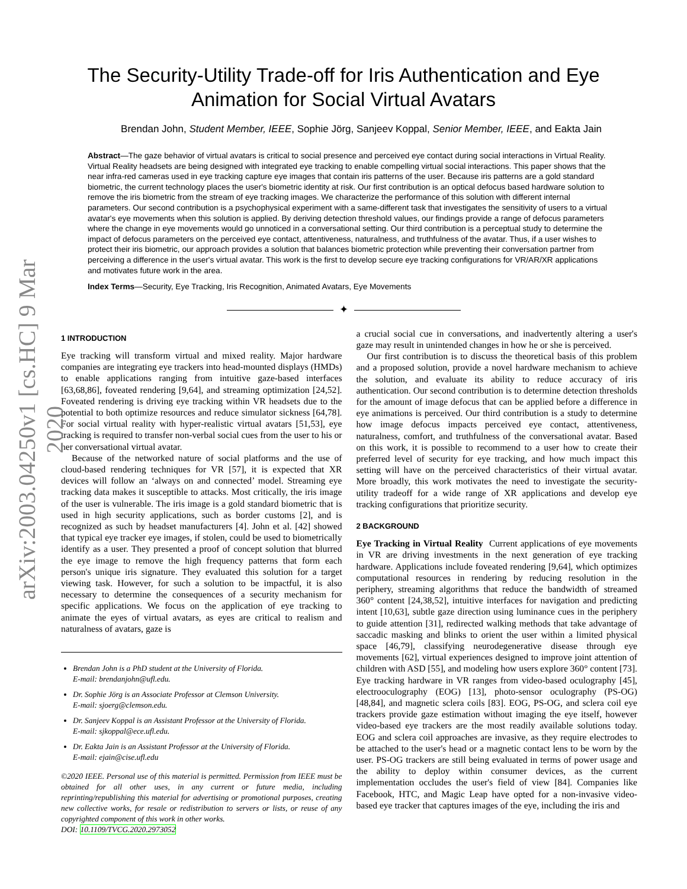arXiv:2003.04250v1 [cs.HC] 9 Mar 2020
The Security-Utility Trade-off for Iris Authentication and Eye
Animation for Social Virtual Avatars
Brendan John, Student Member, IEEE, Sophie Jörg, Sanjeev Koppal, Senior Member, IEEE, and Eakta Jain
Abstract—The gaze behavior of virtual avatars is critical to social presence and perceived eye contact during social interactions in Virtual Reality. Virtual Reality headsets are being designed with integrated eye tracking to enable compelling virtual social interactions. This paper shows that the near infra-red cameras used in eye tracking capture eye images that contain iris patterns of the user. Because iris patterns are a gold standard biometric, the current technology places the user's biometric identity at risk. Our first contribution is an optical defocus based hardware solution to remove the iris biometric from the stream of eye tracking images. We characterize the performance of this solution with different internal parameters. Our second contribution is a psychophysical experiment with a same-different task that investigates the sensitivity of users to a virtual avatar's eye movements when this solution is applied. By deriving detection threshold values, our findings provide a range of defocus parameters where the change in eye movements would go unnoticed in a conversational setting. Our third contribution is a perceptual study to determine the impact of defocus parameters on the perceived eye contact, attentiveness, naturalness, and truthfulness of the avatar. Thus, if a user wishes to protect their iris biometric, our approach provides a solution that balances biometric protection while preventing their conversation partner from perceiving a difference in the user's virtual avatar. This work is the first to develop secure eye tracking configurations for VR/AR/XR applications and motivates future work in the area.
Index Terms—Security, Eye Tracking, Iris Recognition, Animated Avatars, Eye Movements
✦
1 INTRODUCTION
Eye tracking will transform virtual and mixed reality. Major hardware companies are integrating eye trackers into head-mounted displays (HMDs) to enable applications ranging from intuitive gaze-based interfaces [63,68,86], foveated rendering [9,64], and streaming optimization [24,52]. Foveated rendering is driving eye tracking within VR headsets due to the potential to both optimize resources and reduce simulator sickness [64,78]. For social virtual reality with hyper-realistic virtual avatars [51,53], eye tracking is required to transfer non-verbal social cues from the user to his or her conversational virtual avatar.
Because of the networked nature of social platforms and the use of cloud-based rendering techniques for VR [57], it is expected that XR devices will follow an ‘always on and connected’ model. Streaming eye tracking data makes it susceptible to attacks. Most critically, the iris image of the user is vulnerable. The iris image is a gold standard biometric that is used in high security applications, such as border customs [2], and is recognized as such by headset manufacturers [4]. John et al. [42] showed that typical eye tracker eye images, if stolen, could be used to biometrically identify as a user. They presented a proof of concept solution that blurred the eye image to remove the high frequency patterns that form each person's unique iris signature. They evaluated this solution for a target viewing task. However, for such a solution to be impactful, it is also necessary to determine the consequences of a security mechanism for specific applications. We focus on the application of eye tracking to animate the eyes of virtual avatars, as eyes are critical to realism and naturalness of avatars, gaze is
Brendan John is a PhD student at the University of Florida.
E-mail: brendanjohn@ufl.edu.
Dr. Sophie Jörg is an Associate Professor at Clemson University.
E-mail: sjoerg@clemson.edu.
Dr. Sanjeev Koppal is an Assistant Professor at the University of Florida.
E-mail: sjkoppal@ece.ufl.edu.
Dr. Eakta Jain is an Assistant Professor at the University of Florida.
E-mail: ejain@cise.ufl.edu
©2020 IEEE. Personal use of this material is permitted. Permission from IEEE must be obtained for all other uses, in any current or future media, including reprinting/republishing this material for advertising or promotional purposes, creating new collective works, for resale or redistribution to servers or lists, or reuse of any copyrighted component of this work in other works.
DOI: 10.1109/TVCG.2020.2973052
a crucial social cue in conversations, and inadvertently altering a user's gaze may result in unintended changes in how he or she is perceived.
Our first contribution is to discuss the theoretical basis of this problem and a proposed solution, provide a novel hardware mechanism to achieve the solution, and evaluate its ability to reduce accuracy of iris authentication. Our second contribution is to determine detection thresholds for the amount of image defocus that can be applied before a difference in eye animations is perceived. Our third contribution is a study to determine how image defocus impacts perceived eye contact, attentiveness, naturalness, comfort, and truthfulness of the conversational avatar. Based on this work, it is possible to recommend to a user how to create their preferred level of security for eye tracking, and how much impact this setting will have on the perceived characteristics of their virtual avatar. More broadly, this work motivates the need to investigate the security-utility tradeoff for a wide range of XR applications and develop eye tracking configurations that prioritize security.
2 BACKGROUND
Eye Tracking in Virtual Reality Current applications of eye movements in VR are driving investments in the next generation of eye tracking hardware. Applications include foveated rendering [9,64], which optimizes computational resources in rendering by reducing resolution in the periphery, streaming algorithms that reduce the bandwidth of streamed 360° content [24,38,52], intuitive interfaces for navigation and predicting intent [10,63], subtle gaze direction using luminance cues in the periphery to guide attention [31], redirected walking methods that take advantage of saccadic masking and blinks to orient the user within a limited physical space [46,79], classifying neurodegenerative disease through eye movements [62], virtual experiences designed to improve joint attention of children with ASD [55], and modeling how users explore 360° content [73]. Eye tracking hardware in VR ranges from video-based oculography [45], electrooculography (EOG) [13], photo-sensor oculography (PS-OG) [48,84], and magnetic sclera coils [83]. EOG, PS-OG, and sclera coil eye trackers provide gaze estimation without imaging the eye itself, however video-based eye trackers are the most readily available solutions today. EOG and sclera coil approaches are invasive, as they require electrodes to be attached to the user's head or a magnetic contact lens to be worn by the user. PS-OG trackers are still being evaluated in terms of power usage and the ability to deploy within consumer devices, as the current implementation occludes the user's field of view [84]. Companies like Facebook, HTC, and Magic Leap have opted for a non-invasive video-based eye tracker that captures images of the eye, including the iris and